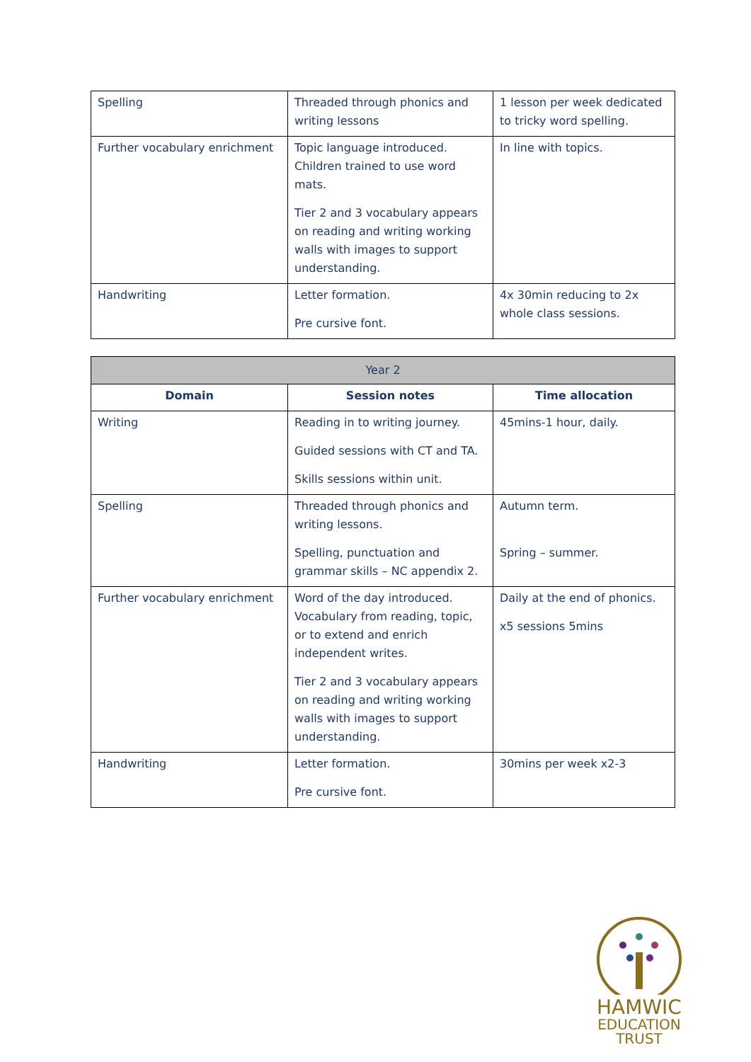| Spelling | Threaded through phonics and writing lessons | 1 lesson per week dedicated to tricky word spelling. |
| Further vocabulary enrichment | Topic language introduced. Children trained to use word mats. Tier 2 and 3 vocabulary appears on reading and writing working walls with images to support understanding. | In line with topics. |
| Handwriting | Letter formation. Pre cursive font. | 4x 30min reducing to 2x whole class sessions. |
| Year 2 | | |
| --- | --- | --- |
| Domain | Session notes | Time allocation |
| Writing | Reading in to writing journey. Guided sessions with CT and TA. Skills sessions within unit. | 45mins-1 hour, daily. |
| Spelling | Threaded through phonics and writing lessons. Spelling, punctuation and grammar skills – NC appendix 2. | Autumn term. Spring – summer. |
| Further vocabulary enrichment | Word of the day introduced. Vocabulary from reading, topic, or to extend and enrich independent writes. Tier 2 and 3 vocabulary appears on reading and writing working walls with images to support understanding. | Daily at the end of phonics. x5 sessions 5mins |
| Handwriting | Letter formation. Pre cursive font. | 30mins per week x2-3 |
HAMWIC
EDUCATION
TRUST